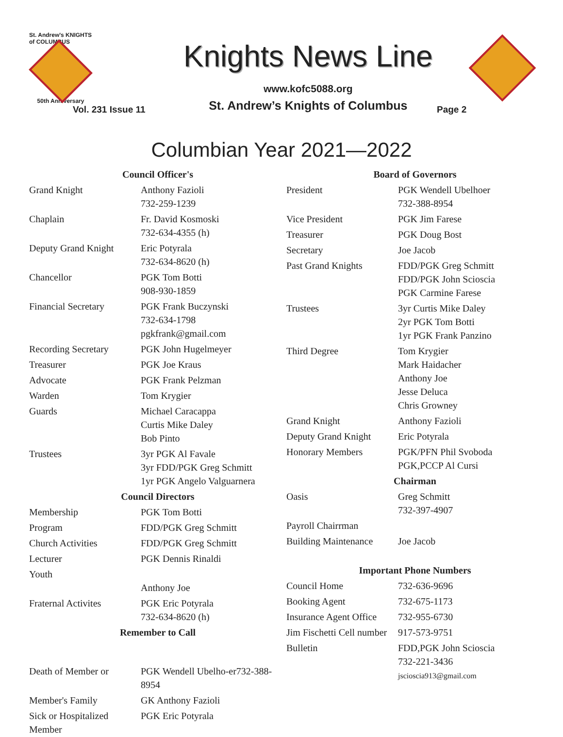St. Andrew's KNIGHTS of COLUMBUS
50th Anniversary
Vol. 231 Issue 11
Knights News Line
www.kofc5088.org
St. Andrew’s Knights of Columbus
Page 2
Columbian Year 2021—2022
| Council Officer's | |
| Grand Knight | Anthony Fazioli 732-259-1239 |
| Chaplain | Fr. David Kosmoski 732-634-4355 (h) |
| Deputy Grand Knight | Eric Potyrala 732-634-8620 (h) |
| Chancellor | PGK Tom Botti 908-930-1859 |
| Financial Secretary | PGK Frank Buczynski 732-634-1798 pgkfrank@gmail.com |
| Recording Secretary | PGK John Hugelmeyer |
| Treasurer | PGK Joe Kraus |
| Advocate | PGK Frank Pelzman |
| Warden | Tom Krygier |
| Guards | Michael Caracappa Curtis Mike Daley Bob Pinto |
| Trustees | 3yr PGK Al Favale 3yr FDD/PGK Greg Schmitt 1yr PGK Angelo Valguarnera |
| Council Directors | |
| Membership | PGK Tom Botti |
| Program | FDD/PGK Greg Schmitt |
| Church Activities | FDD/PGK Greg Schmitt |
| Lecturer | PGK Dennis Rinaldi |
| Youth | Anthony Joe |
| Fraternal Activites | PGK Eric Potyrala 732-634-8620 (h) |
| Remember to Call | |
| Death of Member or | PGK Wendell Ubelho-er732-388-8954 |
| Member's Family | GK Anthony Fazioli |
| Sick or Hospitalized Member | PGK Eric Potyrala |
| Board of Governors | |
| President | PGK Wendell Ubelhoer 732-388-8954 |
| Vice President | PGK Jim Farese |
| Treasurer | PGK Doug Bost |
| Secretary | Joe Jacob |
| Past Grand Knights | FDD/PGK Greg Schmitt FDD/PGK John Scioscia PGK Carmine Farese |
| Trustees | 3yr Curtis Mike Daley 2yr PGK Tom Botti 1yr PGK Frank Panzino |
| Third Degree | Tom Krygier Mark Haidacher Anthony Joe Jesse Deluca Chris Growney |
| Grand Knight | Anthony Fazioli |
| Deputy Grand Knight | Eric Potyrala |
| Honorary Members | PGK/PFN Phil Svoboda PGK,PCCP Al Cursi |
| Chairman | |
| Oasis | Greg Schmitt 732-397-4907 |
| Payroll Chairrman | |
| Building Maintenance | Joe Jacob |
| Important Phone Numbers | |
| Council Home | 732-636-9696 |
| Booking Agent | 732-675-1173 |
| Insurance Agent Office | 732-955-6730 |
| Jim Fischetti Cell number | 917-573-9751 |
| Bulletin | FDD,PGK John Scioscia 732-221-3436 jscioscia913@gmail.com |